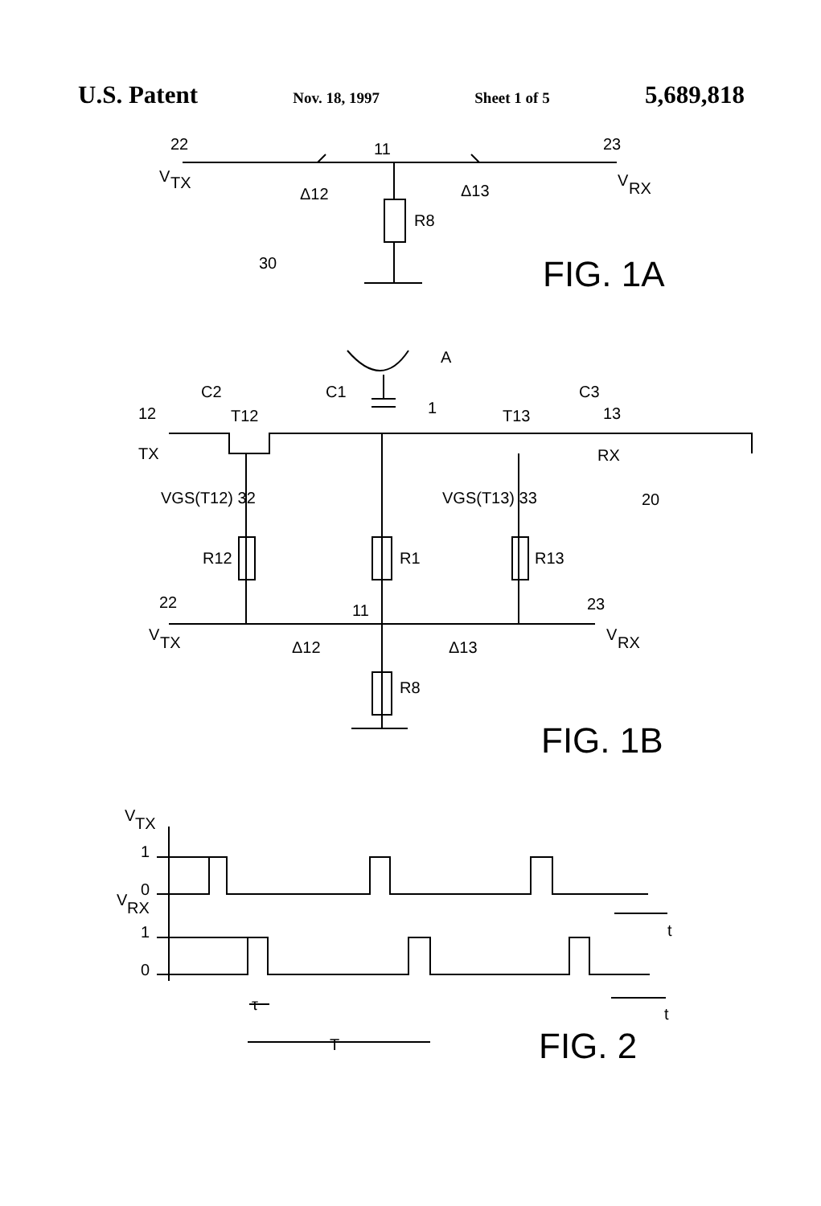U.S. Patent Nov. 18, 1997 Sheet 1 of 5 5,689,818
22
V
TX
11
Δ12
Δ13
23
V
RX
R8
30
FIG. 1A
A
C1
C2
C3
1
12
T12
T13
13
TX
RX
VGS(T12) 32
VGS(T13) 33
20
R12
R1
R13
22
11
23
V
TX
Δ12
Δ13
V
RX
R8
FIG. 1B
V
TX
1
0
V
RX
1
0
t
t
τ
T
FIG. 2